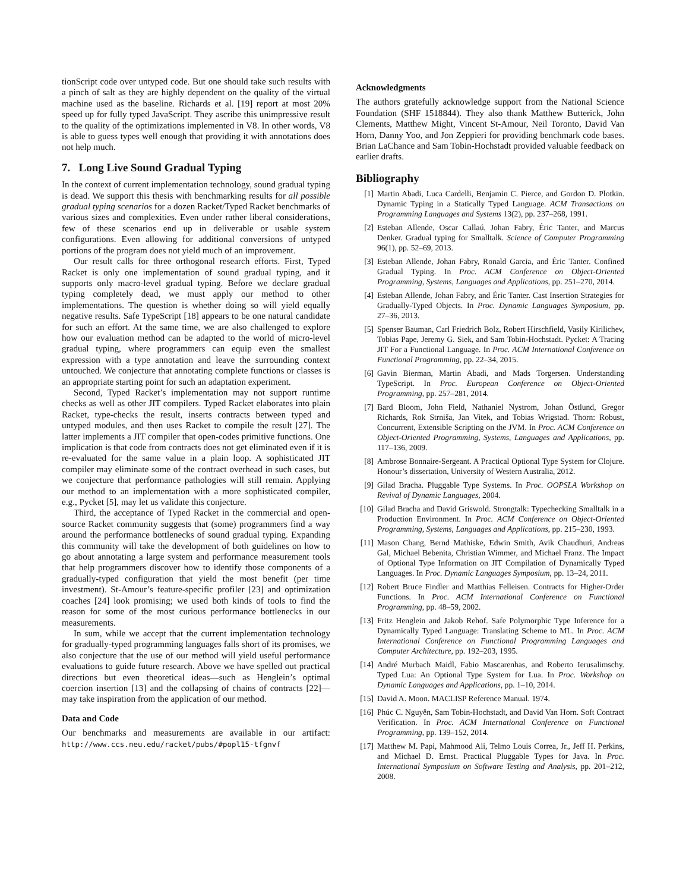tionScript code over untyped code. But one should take such results with a pinch of salt as they are highly dependent on the quality of the virtual machine used as the baseline. Richards et al. [19] report at most 20% speed up for fully typed JavaScript. They ascribe this unimpressive result to the quality of the optimizations implemented in V8. In other words, V8 is able to guess types well enough that providing it with annotations does not help much.
7. Long Live Sound Gradual Typing
In the context of current implementation technology, sound gradual typing is dead. We support this thesis with benchmarking results for all possible gradual typing scenarios for a dozen Racket/Typed Racket benchmarks of various sizes and complexities. Even under rather liberal considerations, few of these scenarios end up in deliverable or usable system configurations. Even allowing for additional conversions of untyped portions of the program does not yield much of an improvement.
Our result calls for three orthogonal research efforts. First, Typed Racket is only one implementation of sound gradual typing, and it supports only macro-level gradual typing. Before we declare gradual typing completely dead, we must apply our method to other implementations. The question is whether doing so will yield equally negative results. Safe TypeScript [18] appears to be one natural candidate for such an effort. At the same time, we are also challenged to explore how our evaluation method can be adapted to the world of micro-level gradual typing, where programmers can equip even the smallest expression with a type annotation and leave the surrounding context untouched. We conjecture that annotating complete functions or classes is an appropriate starting point for such an adaptation experiment.
Second, Typed Racket’s implementation may not support runtime checks as well as other JIT compilers. Typed Racket elaborates into plain Racket, type-checks the result, inserts contracts between typed and untyped modules, and then uses Racket to compile the result [27]. The latter implements a JIT compiler that open-codes primitive functions. One implication is that code from contracts does not get eliminated even if it is re-evaluated for the same value in a plain loop. A sophisticated JIT compiler may eliminate some of the contract overhead in such cases, but we conjecture that performance pathologies will still remain. Applying our method to an implementation with a more sophisticated compiler, e.g., Pycket [5], may let us validate this conjecture.
Third, the acceptance of Typed Racket in the commercial and open-source Racket community suggests that (some) programmers find a way around the performance bottlenecks of sound gradual typing. Expanding this community will take the development of both guidelines on how to go about annotating a large system and performance measurement tools that help programmers discover how to identify those components of a gradually-typed configuration that yield the most benefit (per time investment). St-Amour’s feature-specific profiler [23] and optimization coaches [24] look promising; we used both kinds of tools to find the reason for some of the most curious performance bottlenecks in our measurements.
In sum, while we accept that the current implementation technology for gradually-typed programming languages falls short of its promises, we also conjecture that the use of our method will yield useful performance evaluations to guide future research. Above we have spelled out practical directions but even theoretical ideas—such as Henglein’s optimal coercion insertion [13] and the collapsing of chains of contracts [22]—may take inspiration from the application of our method.
Data and Code
Our benchmarks and measurements are available in our artifact: http://www.ccs.neu.edu/racket/pubs/#popl15-tfgnvf
Acknowledgments
The authors gratefully acknowledge support from the National Science Foundation (SHF 1518844). They also thank Matthew Butterick, John Clements, Matthew Might, Vincent St-Amour, Neil Toronto, David Van Horn, Danny Yoo, and Jon Zeppieri for providing benchmark code bases. Brian LaChance and Sam Tobin-Hochstadt provided valuable feedback on earlier drafts.
Bibliography
[1] Martin Abadi, Luca Cardelli, Benjamin C. Pierce, and Gordon D. Plotkin. Dynamic Typing in a Statically Typed Language. ACM Transactions on Programming Languages and Systems 13(2), pp. 237–268, 1991.
[2] Esteban Allende, Oscar Callaú, Johan Fabry, Éric Tanter, and Marcus Denker. Gradual typing for Smalltalk. Science of Computer Programming 96(1), pp. 52–69, 2013.
[3] Esteban Allende, Johan Fabry, Ronald Garcia, and Éric Tanter. Confined Gradual Typing. In Proc. ACM Conference on Object-Oriented Programming, Systems, Languages and Applications, pp. 251–270, 2014.
[4] Esteban Allende, Johan Fabry, and Éric Tanter. Cast Insertion Strategies for Gradually-Typed Objects. In Proc. Dynamic Languages Symposium, pp. 27–36, 2013.
[5] Spenser Bauman, Carl Friedrich Bolz, Robert Hirschfield, Vasily Kirilichev, Tobias Pape, Jeremy G. Siek, and Sam Tobin-Hochstadt. Pycket: A Tracing JIT For a Functional Language. In Proc. ACM International Conference on Functional Programming, pp. 22–34, 2015.
[6] Gavin Bierman, Martin Abadi, and Mads Torgersen. Understanding TypeScript. In Proc. European Conference on Object-Oriented Programming, pp. 257–281, 2014.
[7] Bard Bloom, John Field, Nathaniel Nystrom, Johan Östlund, Gregor Richards, Rok Strniša, Jan Vitek, and Tobias Wrigstad. Thorn: Robust, Concurrent, Extensible Scripting on the JVM. In Proc. ACM Conference on Object-Oriented Programming, Systems, Languages and Applications, pp. 117–136, 2009.
[8] Ambrose Bonnaire-Sergeant. A Practical Optional Type System for Clojure. Honour’s dissertation, University of Western Australia, 2012.
[9] Gilad Bracha. Pluggable Type Systems. In Proc. OOPSLA Workshop on Revival of Dynamic Languages, 2004.
[10] Gilad Bracha and David Griswold. Strongtalk: Typechecking Smalltalk in a Production Environment. In Proc. ACM Conference on Object-Oriented Programming, Systems, Languages and Applications, pp. 215–230, 1993.
[11] Mason Chang, Bernd Mathiske, Edwin Smith, Avik Chaudhuri, Andreas Gal, Michael Bebenita, Christian Wimmer, and Michael Franz. The Impact of Optional Type Information on JIT Compilation of Dynamically Typed Languages. In Proc. Dynamic Languages Symposium, pp. 13–24, 2011.
[12] Robert Bruce Findler and Matthias Felleisen. Contracts for Higher-Order Functions. In Proc. ACM International Conference on Functional Programming, pp. 48–59, 2002.
[13] Fritz Henglein and Jakob Rehof. Safe Polymorphic Type Inference for a Dynamically Typed Language: Translating Scheme to ML. In Proc. ACM International Conference on Functional Programming Languages and Computer Architecture, pp. 192–203, 1995.
[14] André Murbach Maidl, Fabio Mascarenhas, and Roberto Ierusalimschy. Typed Lua: An Optional Type System for Lua. In Proc. Workshop on Dynamic Languages and Applications, pp. 1–10, 2014.
[15] David A. Moon. MACLISP Reference Manual. 1974.
[16] Phúc C. Nguyễn, Sam Tobin-Hochstadt, and David Van Horn. Soft Contract Verification. In Proc. ACM International Conference on Functional Programming, pp. 139–152, 2014.
[17] Matthew M. Papi, Mahmood Ali, Telmo Louis Correa, Jr., Jeff H. Perkins, and Michael D. Ernst. Practical Pluggable Types for Java. In Proc. International Symposium on Software Testing and Analysis, pp. 201–212, 2008.